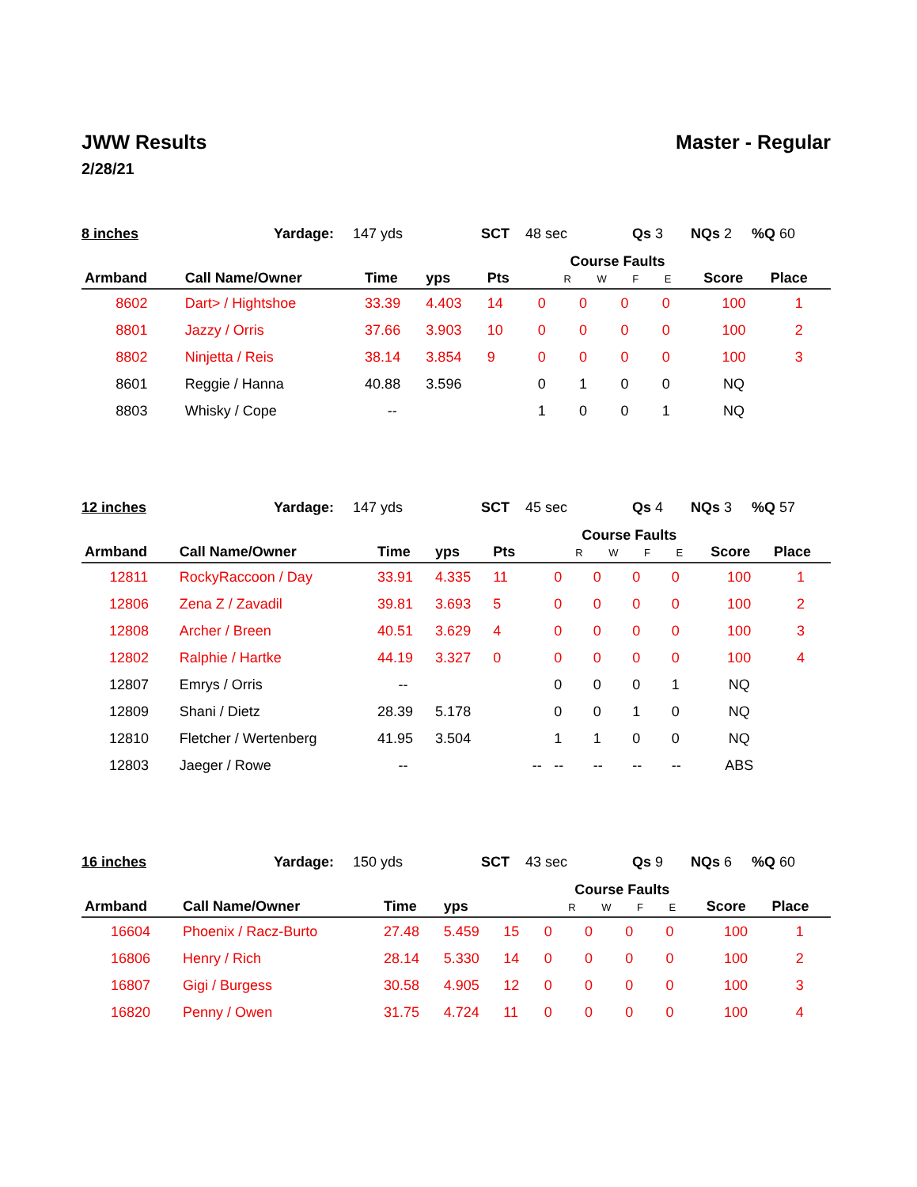JWW Results Master - Regular
2/28/21
8 inches Yardage: 147 yds SCT 48 sec Qs 3 NQs 2%Q 60
| Armband | Call Name/Owner | Time | yps | Pts | | Course Faults R W F E | | | | Score | Place |
| --- | --- | --- | --- | --- | --- | --- | --- | --- | --- | --- | --- |
| 8602 | Dart> / Hightshoe | 33.39 | 4.403 | 14 | | 0 | 0 | 0 | 0 | 100 | 1 |
| 8801 | Jazzy / Orris | 37.66 | 3.903 | 10 | | 0 | 0 | 0 | 0 | 100 | 2 |
| 8802 | Ninjetta / Reis | 38.14 | 3.854 | 9 | | 0 | 0 | 0 | 0 | 100 | 3 |
| 8601 | Reggie / Hanna | 40.88 | 3.596 | | | 0 | 1 | 0 | 0 | NQ | |
| 8803 | Whisky / Cope | -- | | | | 1 | 0 | 0 | 1 | NQ | |
12 inches Yardage: 147 yds SCT 45 sec Qs 4 NQs 3%Q 57
| Armband | Call Name/Owner | Time | yps | Pts | | Course Faults R W F E | | | | Score | Place |
| --- | --- | --- | --- | --- | --- | --- | --- | --- | --- | --- | --- |
| 12811 | RockyRaccoon / Day | 33.91 | 4.335 | 11 | | 0 | 0 | 0 | 0 | 100 | 1 |
| 12806 | Zena Z / Zavadil | 39.81 | 3.693 | 5 | | 0 | 0 | 0 | 0 | 100 | 2 |
| 12808 | Archer / Breen | 40.51 | 3.629 | 4 | | 0 | 0 | 0 | 0 | 100 | 3 |
| 12802 | Ralphie / Hartke | 44.19 | 3.327 | 0 | | 0 | 0 | 0 | 0 | 100 | 4 |
| 12807 | Emrys / Orris | -- | | | | 0 | 0 | 0 | 1 | NQ | |
| 12809 | Shani / Dietz | 28.39 | 5.178 | | | 0 | 0 | 1 | 0 | NQ | |
| 12810 | Fletcher / Wertenberg | 41.95 | 3.504 | | | 1 | 1 | 0 | 0 | NQ | |
| 12803 | Jaeger / Rowe | -- | | | -- | -- | -- | -- | -- | ABS | |
16 inches Yardage: 150 yds SCT 43 sec Qs 9 NQs 6%Q 60
| Armband | Call Name/Owner | Time | yps | | | Course Faults R W F E | | | | Score | Place |
| --- | --- | --- | --- | --- | --- | --- | --- | --- | --- | --- | --- |
| 16604 | Phoenix / Racz-Burto | 27.48 | 5.459 | 15 | | 0 | 0 | 0 | 0 | 100 | 1 |
| 16806 | Henry / Rich | 28.14 | 5.330 | 14 | | 0 | 0 | 0 | 0 | 100 | 2 |
| 16807 | Gigi / Burgess | 30.58 | 4.905 | 12 | | 0 | 0 | 0 | 0 | 100 | 3 |
| 16820 | Penny / Owen | 31.75 | 4.724 | 11 | | 0 | 0 | 0 | 0 | 100 | 4 |